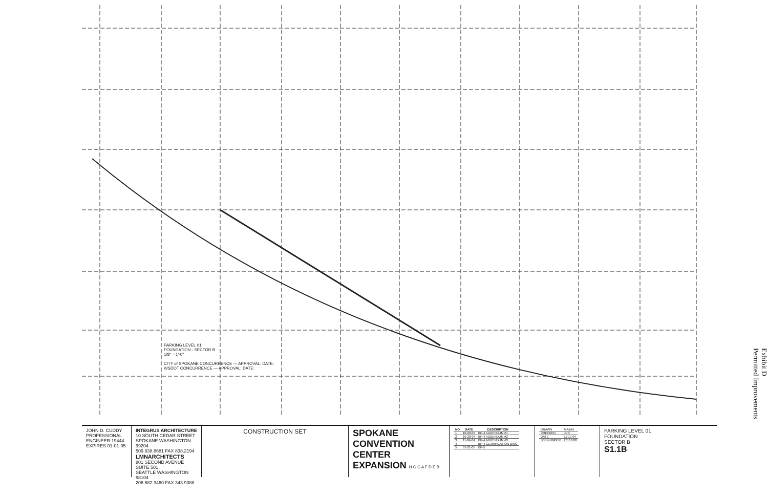PARKING LEVEL 01
FOUNDATION - SECTOR B
1/8" = 1'-0"
CITY of SPOKANE CONCURRENCE — APPROVAL: DATE:
WSDOT CONCURRENCE — APPROVAL: DATE:
JOHN D. CUDDY PROFESSIONAL ENGINEER 19444 EXPIRES 01-01-05
INTEGRUS ARCHITECTURE
10 SOUTH CEDAR STREET
SPOKANE WASHINGTON 99204
509.838.8681 FAX 838.2194
LMNARCHITECTS
801 SECOND AVENUE SUITE 501
SEATTLE WASHINGTON 98104
206.682.3460 FAX 343.9388
CONSTRUCTION SET
SPOKANE
CONVENTION CENTER
EXPANSION H G C A F D E B
| NO | DATE | DESCRIPTION |
| --- | --- | --- |
| 1 | 10-20-04 | BP-4 ADDENDUM #1 |
| 2 | 10-28-04 | BP-4 ADDENDUM #2 |
| 3 | 11-04-04 | BP-4 ADDENDUM #3 |
| 4 | | BP-4 CLARIFICATION DWG |
| 5 | 01-21-05 | BP-5 |
| DRAWN | MA/MH |
| CHECKED | JDC |
| DATE | 11-17-04 |
| JOB NUMBER | 20150.00 |
PARKING LEVEL 01
FOUNDATION
SECTOR B
S1.1B
Exhibit D
Permitted Improvements